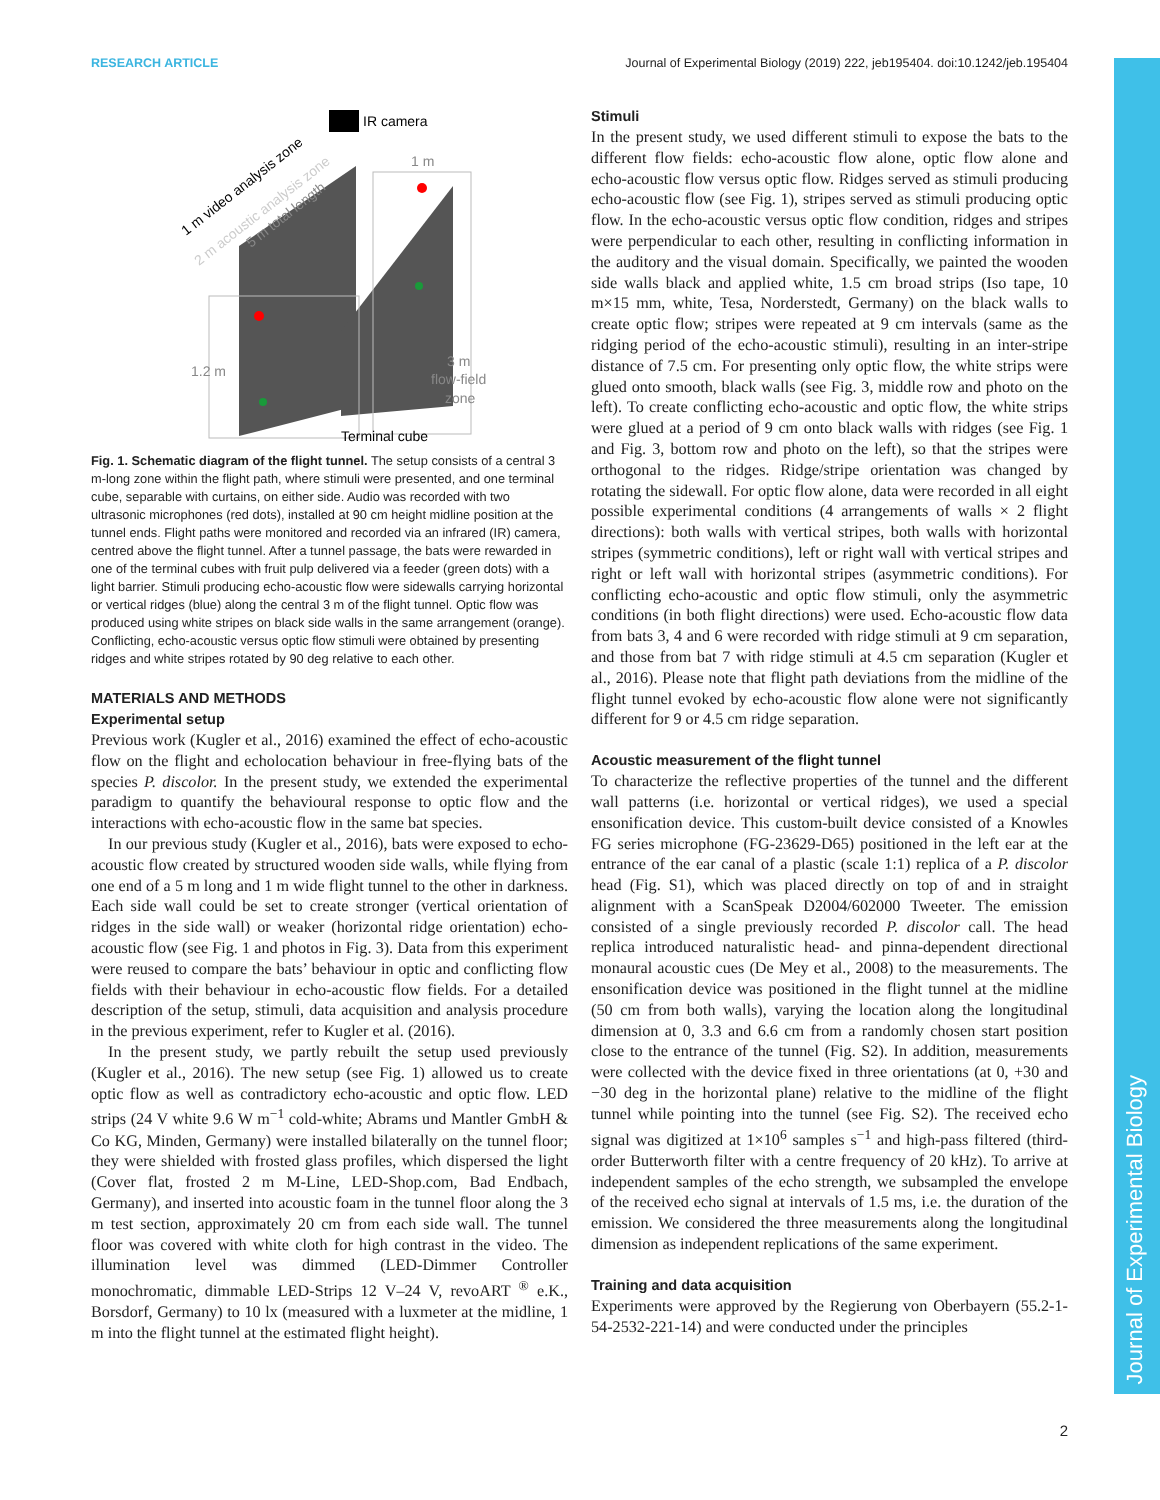RESEARCH ARTICLE Journal of Experimental Biology (2019) 222, jeb195404. doi:10.1242/jeb.195404
Journal of Experimental Biology
IR camera
1.2 m
1 m
3 m
flow-field
zone
Terminal cube
1 m video analysis zone
2 m acoustic analysis zone
5 m total length
Fig. 1. Schematic diagram of the flight tunnel. The setup consists of a central 3 m-long zone within the flight path, where stimuli were presented, and one terminal cube, separable with curtains, on either side. Audio was recorded with two ultrasonic microphones (red dots), installed at 90 cm height midline position at the tunnel ends. Flight paths were monitored and recorded via an infrared (IR) camera, centred above the flight tunnel. After a tunnel passage, the bats were rewarded in one of the terminal cubes with fruit pulp delivered via a feeder (green dots) with a light barrier. Stimuli producing echo-acoustic flow were sidewalls carrying horizontal or vertical ridges (blue) along the central 3 m of the flight tunnel. Optic flow was produced using white stripes on black side walls in the same arrangement (orange). Conflicting, echo-acoustic versus optic flow stimuli were obtained by presenting ridges and white stripes rotated by 90 deg relative to each other.
MATERIALS AND METHODS
Experimental setup
Previous work (Kugler et al., 2016) examined the effect of echo-acoustic flow on the flight and echolocation behaviour in free-flying bats of the species P. discolor. In the present study, we extended the experimental paradigm to quantify the behavioural response to optic flow and the interactions with echo-acoustic flow in the same bat species.
In our previous study (Kugler et al., 2016), bats were exposed to echo-acoustic flow created by structured wooden side walls, while flying from one end of a 5 m long and 1 m wide flight tunnel to the other in darkness. Each side wall could be set to create stronger (vertical orientation of ridges in the side wall) or weaker (horizontal ridge orientation) echo-acoustic flow (see Fig. 1 and photos in Fig. 3). Data from this experiment were reused to compare the bats’ behaviour in optic and conflicting flow fields with their behaviour in echo-acoustic flow fields. For a detailed description of the setup, stimuli, data acquisition and analysis procedure in the previous experiment, refer to Kugler et al. (2016).
In the present study, we partly rebuilt the setup used previously (Kugler et al., 2016). The new setup (see Fig. 1) allowed us to create optic flow as well as contradictory echo-acoustic and optic flow. LED strips (24 V white 9.6 W m<sup>−1</sup> cold-white; Abrams und Mantler GmbH & Co KG, Minden, Germany) were installed bilaterally on the tunnel floor; they were shielded with frosted glass profiles, which dispersed the light (Cover flat, frosted 2 m M-Line, LED-Shop.com, Bad Endbach, Germany), and inserted into acoustic foam in the tunnel floor along the 3 m test section, approximately 20 cm from each side wall. The tunnel floor was covered with white cloth for high contrast in the video. The illumination level was dimmed (LED-Dimmer Controller monochromatic, dimmable LED-Strips 12 V–24 V, revoART <sup>®</sup> e.K., Borsdorf, Germany) to 10 lx (measured with a luxmeter at the midline, 1 m into the flight tunnel at the estimated flight height).
Stimuli
In the present study, we used different stimuli to expose the bats to the different flow fields: echo-acoustic flow alone, optic flow alone and echo-acoustic flow versus optic flow. Ridges served as stimuli producing echo-acoustic flow (see Fig. 1), stripes served as stimuli producing optic flow. In the echo-acoustic versus optic flow condition, ridges and stripes were perpendicular to each other, resulting in conflicting information in the auditory and the visual domain. Specifically, we painted the wooden side walls black and applied white, 1.5 cm broad strips (Iso tape, 10 m×15 mm, white, Tesa, Norderstedt, Germany) on the black walls to create optic flow; stripes were repeated at 9 cm intervals (same as the ridging period of the echo-acoustic stimuli), resulting in an inter-stripe distance of 7.5 cm. For presenting only optic flow, the white strips were glued onto smooth, black walls (see Fig. 3, middle row and photo on the left). To create conflicting echo-acoustic and optic flow, the white strips were glued at a period of 9 cm onto black walls with ridges (see Fig. 1 and Fig. 3, bottom row and photo on the left), so that the stripes were orthogonal to the ridges. Ridge/stripe orientation was changed by rotating the sidewall. For optic flow alone, data were recorded in all eight possible experimental conditions (4 arrangements of walls × 2 flight directions): both walls with vertical stripes, both walls with horizontal stripes (symmetric conditions), left or right wall with vertical stripes and right or left wall with horizontal stripes (asymmetric conditions). For conflicting echo-acoustic and optic flow stimuli, only the asymmetric conditions (in both flight directions) were used. Echo-acoustic flow data from bats 3, 4 and 6 were recorded with ridge stimuli at 9 cm separation, and those from bat 7 with ridge stimuli at 4.5 cm separation (Kugler et al., 2016). Please note that flight path deviations from the midline of the flight tunnel evoked by echo-acoustic flow alone were not significantly different for 9 or 4.5 cm ridge separation.
Acoustic measurement of the flight tunnel
To characterize the reflective properties of the tunnel and the different wall patterns (i.e. horizontal or vertical ridges), we used a special ensonification device. This custom-built device consisted of a Knowles FG series microphone (FG-23629-D65) positioned in the left ear at the entrance of the ear canal of a plastic (scale 1:1) replica of a P. discolor head (Fig. S1), which was placed directly on top of and in straight alignment with a ScanSpeak D2004/602000 Tweeter. The emission consisted of a single previously recorded P. discolor call. The head replica introduced naturalistic head- and pinna-dependent directional monaural acoustic cues (De Mey et al., 2008) to the measurements. The ensonification device was positioned in the flight tunnel at the midline (50 cm from both walls), varying the location along the longitudinal dimension at 0, 3.3 and 6.6 cm from a randomly chosen start position close to the entrance of the tunnel (Fig. S2). In addition, measurements were collected with the device fixed in three orientations (at 0, +30 and −30 deg in the horizontal plane) relative to the midline of the flight tunnel while pointing into the tunnel (see Fig. S2). The received echo signal was digitized at 1×10<sup>6</sup> samples s<sup>−1</sup> and high-pass filtered (third-order Butterworth filter with a centre frequency of 20 kHz). To arrive at independent samples of the echo strength, we subsampled the envelope of the received echo signal at intervals of 1.5 ms, i.e. the duration of the emission. We considered the three measurements along the longitudinal dimension as independent replications of the same experiment.
Training and data acquisition
Experiments were approved by the Regierung von Oberbayern (55.2-1-54-2532-221-14) and were conducted under the principles
2